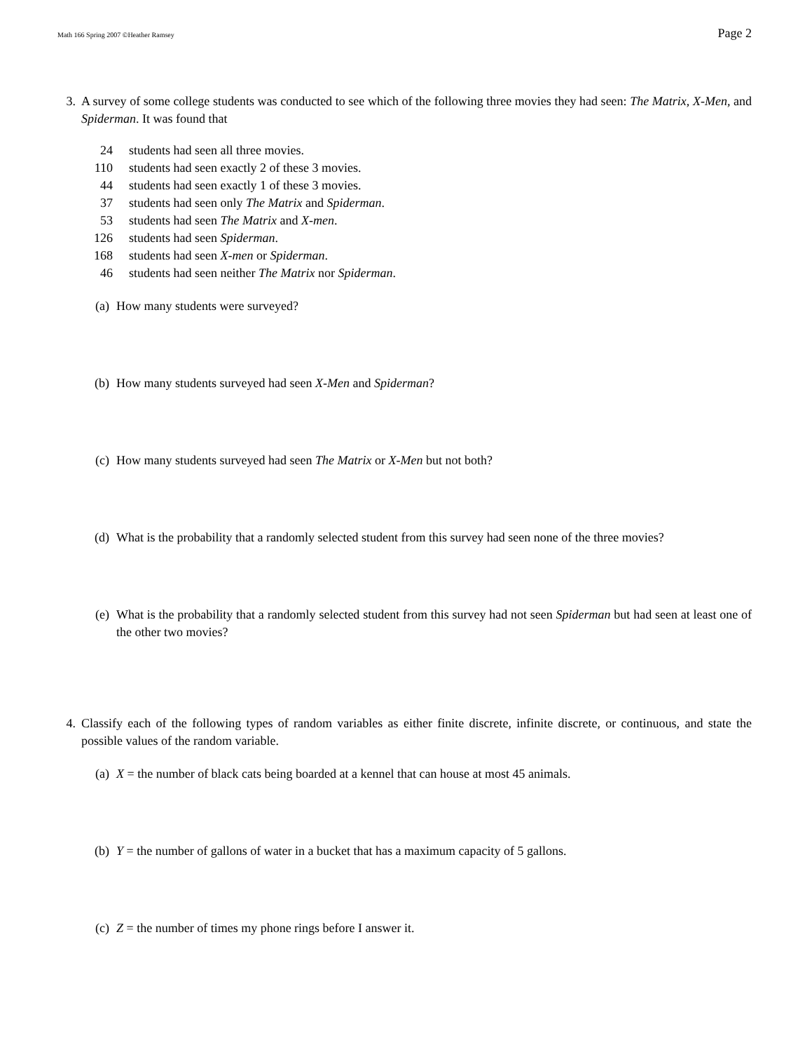Math 166 Spring 2007 ©Heather Ramsey Page 2
3. A survey of some college students was conducted to see which of the following three movies they had seen: The Matrix, X-Men, and Spiderman. It was found that
| 24 | students had seen all three movies. |
| 110 | students had seen exactly 2 of these 3 movies. |
| 44 | students had seen exactly 1 of these 3 movies. |
| 37 | students had seen only The Matrix and Spiderman . |
| 53 | students had seen The Matrix and X-men . |
| 126 | students had seen Spiderman . |
| 168 | students had seen X-men or Spiderman . |
| 46 | students had seen neither The Matrix nor Spiderman . |
(a) How many students were surveyed?
(b) How many students surveyed had seen X-Men and Spiderman?
(c) How many students surveyed had seen The Matrix or X-Men but not both?
(d) What is the probability that a randomly selected student from this survey had seen none of the three movies?
(e) What is the probability that a randomly selected student from this survey had not seen Spiderman but had seen at least one of the other two movies?
4. Classify each of the following types of random variables as either finite discrete, infinite discrete, or continuous, and state the possible values of the random variable.
(a) X = the number of black cats being boarded at a kennel that can house at most 45 animals.
(b) Y = the number of gallons of water in a bucket that has a maximum capacity of 5 gallons.
(c) Z = the number of times my phone rings before I answer it.